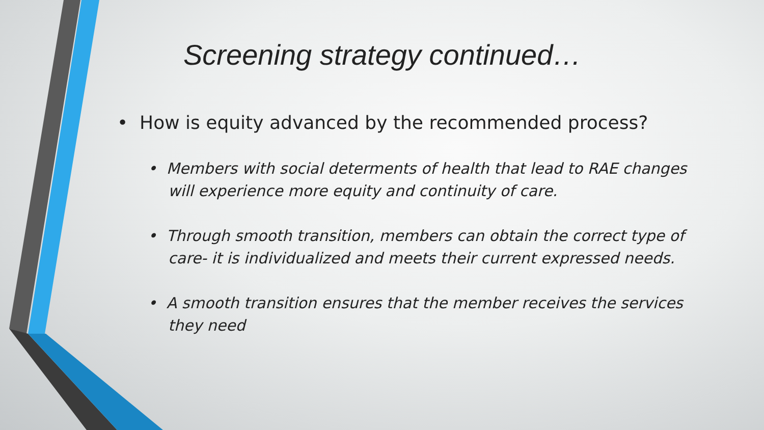Screening strategy continued…
• How is equity advanced by the recommended process?
• Members with social determents of health that lead to RAE changes will experience more equity and continuity of care.
• Through smooth transition, members can obtain the correct type of care- it is individualized and meets their current expressed needs.
• A smooth transition ensures that the member receives the services they need